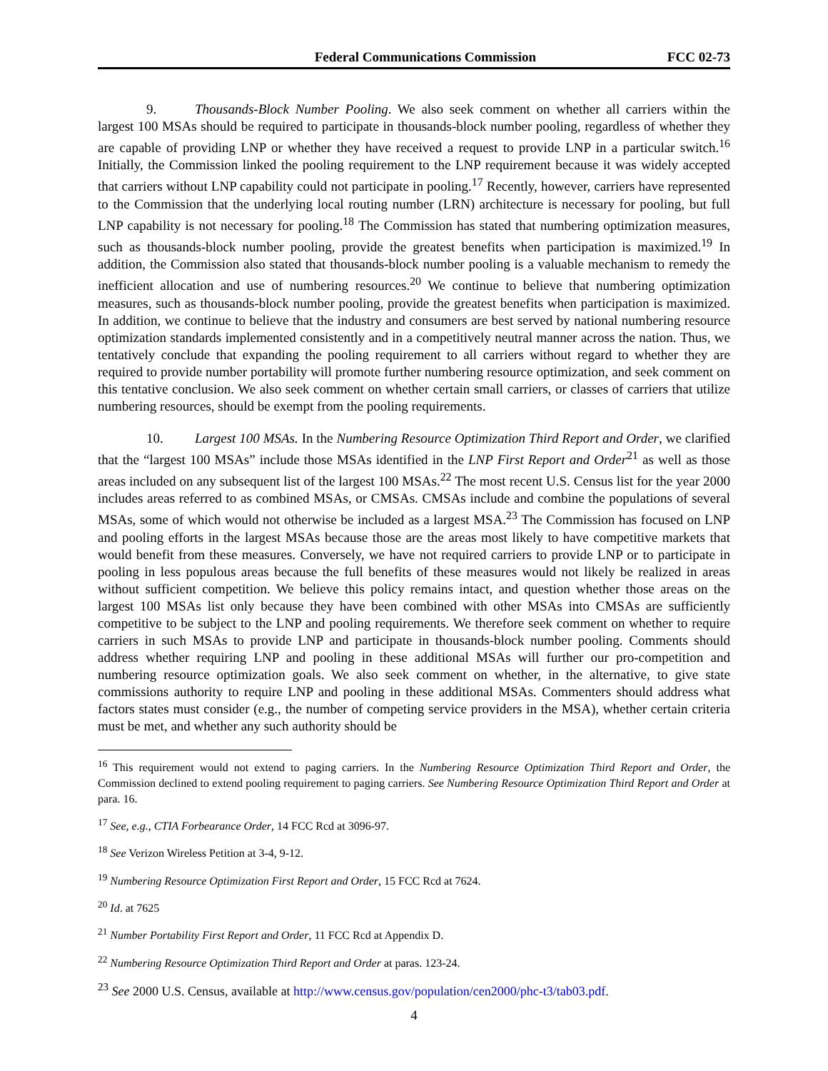Federal Communications Commission FCC 02-73
9. Thousands-Block Number Pooling. We also seek comment on whether all carriers within the largest 100 MSAs should be required to participate in thousands-block number pooling, regardless of whether they are capable of providing LNP or whether they have received a request to provide LNP in a particular switch.<sup>16</sup> Initially, the Commission linked the pooling requirement to the LNP requirement because it was widely accepted that carriers without LNP capability could not participate in pooling.<sup>17</sup> Recently, however, carriers have represented to the Commission that the underlying local routing number (LRN) architecture is necessary for pooling, but full LNP capability is not necessary for pooling.<sup>18</sup> The Commission has stated that numbering optimization measures, such as thousands-block number pooling, provide the greatest benefits when participation is maximized.<sup>19</sup> In addition, the Commission also stated that thousands-block number pooling is a valuable mechanism to remedy the inefficient allocation and use of numbering resources.<sup>20</sup> We continue to believe that numbering optimization measures, such as thousands-block number pooling, provide the greatest benefits when participation is maximized. In addition, we continue to believe that the industry and consumers are best served by national numbering resource optimization standards implemented consistently and in a competitively neutral manner across the nation. Thus, we tentatively conclude that expanding the pooling requirement to all carriers without regard to whether they are required to provide number portability will promote further numbering resource optimization, and seek comment on this tentative conclusion. We also seek comment on whether certain small carriers, or classes of carriers that utilize numbering resources, should be exempt from the pooling requirements.
10. Largest 100 MSAs. In the Numbering Resource Optimization Third Report and Order, we clarified that the “largest 100 MSAs” include those MSAs identified in the LNP First Report and Order<sup>21</sup> as well as those areas included on any subsequent list of the largest 100 MSAs.<sup>22</sup> The most recent U.S. Census list for the year 2000 includes areas referred to as combined MSAs, or CMSAs. CMSAs include and combine the populations of several MSAs, some of which would not otherwise be included as a largest MSA.<sup>23</sup> The Commission has focused on LNP and pooling efforts in the largest MSAs because those are the areas most likely to have competitive markets that would benefit from these measures. Conversely, we have not required carriers to provide LNP or to participate in pooling in less populous areas because the full benefits of these measures would not likely be realized in areas without sufficient competition. We believe this policy remains intact, and question whether those areas on the largest 100 MSAs list only because they have been combined with other MSAs into CMSAs are sufficiently competitive to be subject to the LNP and pooling requirements. We therefore seek comment on whether to require carriers in such MSAs to provide LNP and participate in thousands-block number pooling. Comments should address whether requiring LNP and pooling in these additional MSAs will further our pro-competition and numbering resource optimization goals. We also seek comment on whether, in the alternative, to give state commissions authority to require LNP and pooling in these additional MSAs. Commenters should address what factors states must consider (e.g., the number of competing service providers in the MSA), whether certain criteria must be met, and whether any such authority should be
<sup>16</sup> This requirement would not extend to paging carriers. In the Numbering Resource Optimization Third Report and Order, the Commission declined to extend pooling requirement to paging carriers. See Numbering Resource Optimization Third Report and Order at para. 16.
<sup>17</sup> See, e.g., CTIA Forbearance Order, 14 FCC Rcd at 3096-97.
<sup>18</sup> See Verizon Wireless Petition at 3-4, 9-12.
<sup>19</sup> Numbering Resource Optimization First Report and Order, 15 FCC Rcd at 7624.
<sup>20</sup> Id. at 7625
<sup>21</sup> Number Portability First Report and Order, 11 FCC Rcd at Appendix D.
<sup>22</sup> Numbering Resource Optimization Third Report and Order at paras. 123-24.
<sup>23</sup> See 2000 U.S. Census, available at http://www.census.gov/population/cen2000/phc-t3/tab03.pdf.
4